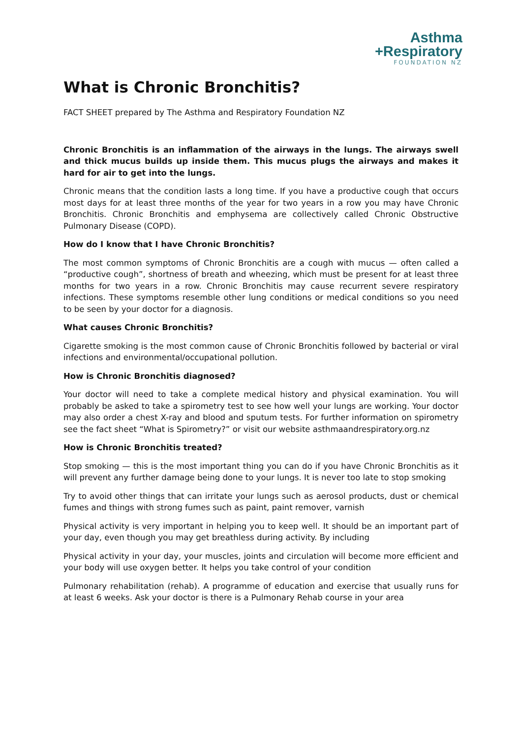Asthma
+Respiratory
FOUNDATION NZ
What is Chronic Bronchitis?
FACT SHEET prepared by The Asthma and Respiratory Foundation NZ
Chronic Bronchitis is an inflammation of the airways in the lungs. The airways swell and thick mucus builds up inside them. This mucus plugs the airways and makes it hard for air to get into the lungs.
Chronic means that the condition lasts a long time. If you have a productive cough that occurs most days for at least three months of the year for two years in a row you may have Chronic Bronchitis. Chronic Bronchitis and emphysema are collectively called Chronic Obstructive Pulmonary Disease (COPD).
How do I know that I have Chronic Bronchitis?
The most common symptoms of Chronic Bronchitis are a cough with mucus — often called a “productive cough”, shortness of breath and wheezing, which must be present for at least three months for two years in a row. Chronic Bronchitis may cause recurrent severe respiratory infections. These symptoms resemble other lung conditions or medical conditions so you need to be seen by your doctor for a diagnosis.
What causes Chronic Bronchitis?
Cigarette smoking is the most common cause of Chronic Bronchitis followed by bacterial or viral infections and environmental/occupational pollution.
How is Chronic Bronchitis diagnosed?
Your doctor will need to take a complete medical history and physical examination. You will probably be asked to take a spirometry test to see how well your lungs are working. Your doctor may also order a chest X-ray and blood and sputum tests. For further information on spirometry see the fact sheet “What is Spirometry?” or visit our website asthmaandrespiratory.org.nz
How is Chronic Bronchitis treated?
Stop smoking — this is the most important thing you can do if you have Chronic Bronchitis as it will prevent any further damage being done to your lungs. It is never too late to stop smoking
Try to avoid other things that can irritate your lungs such as aerosol products, dust or chemical fumes and things with strong fumes such as paint, paint remover, varnish
Physical activity is very important in helping you to keep well. It should be an important part of your day, even though you may get breathless during activity. By including
Physical activity in your day, your muscles, joints and circulation will become more efficient and your body will use oxygen better. It helps you take control of your condition
Pulmonary rehabilitation (rehab). A programme of education and exercise that usually runs for at least 6 weeks. Ask your doctor is there is a Pulmonary Rehab course in your area